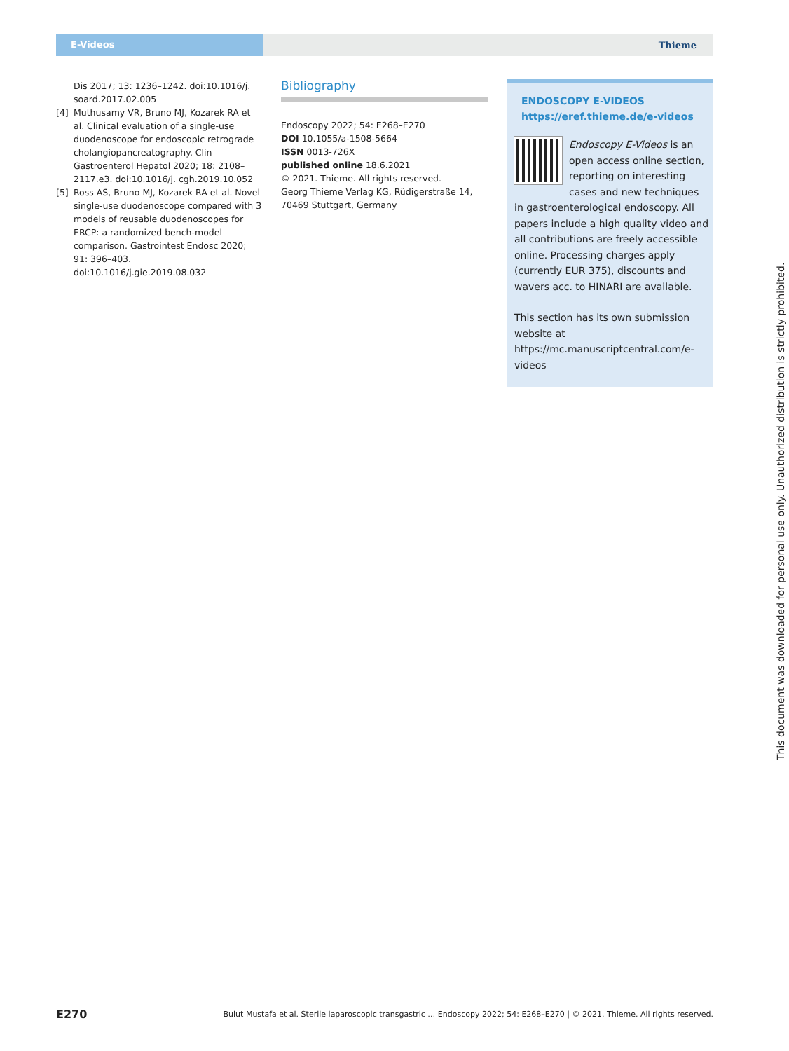E-Videos
Thieme
Dis 2017; 13: 1236–1242. doi:10.1016/j. soard.2017.02.005
[4] Muthusamy VR, Bruno MJ, Kozarek RA et al. Clinical evaluation of a single-use duodeno­scope for endoscopic retrograde cholangio­pancreatography. Clin Gastroenterol Hepa­tol 2020; 18: 2108–2117.e3. doi:10.1016/j. cgh.2019.10.052
[5] Ross AS, Bruno MJ, Kozarek RA et al. Novel single-use duodenoscope compared with 3 models of reusable duodenoscopes for ERCP: a randomized bench-model compari­son. Gastrointest Endosc 2020; 91: 396–403. doi:10.1016/j.gie.2019.08.032
Bibliography
Endoscopy 2022; 54: E268–E270
DOI 10.1055/a-1508-5664
ISSN 0013-726X
published online 18.6.2021
© 2021. Thieme. All rights reserved.
Georg Thieme Verlag KG, Rüdigerstraße 14, 70469 Stuttgart, Germany
ENDOSCOPY E-VIDEOS
https://eref.thieme.de/e-videos
Endoscopy E-Videos is an open access online section, reporting on interesting cases and new techniques in gastroenterological endoscopy. All papers include a high quality video and all contributions are freely accessible online. Processing charges apply (currently EUR 375), discounts and wavers acc. to HINARI are available.
This section has its own submission website at
https://mc.manuscriptcentral.com/e-videos
E270 Bulut Mustafa et al. Sterile laparoscopic transgastric … Endoscopy 2022; 54: E268–E270 | © 2021. Thieme. All rights reserved.
This document was downloaded for personal use only. Unauthorized distribution is strictly prohibited.